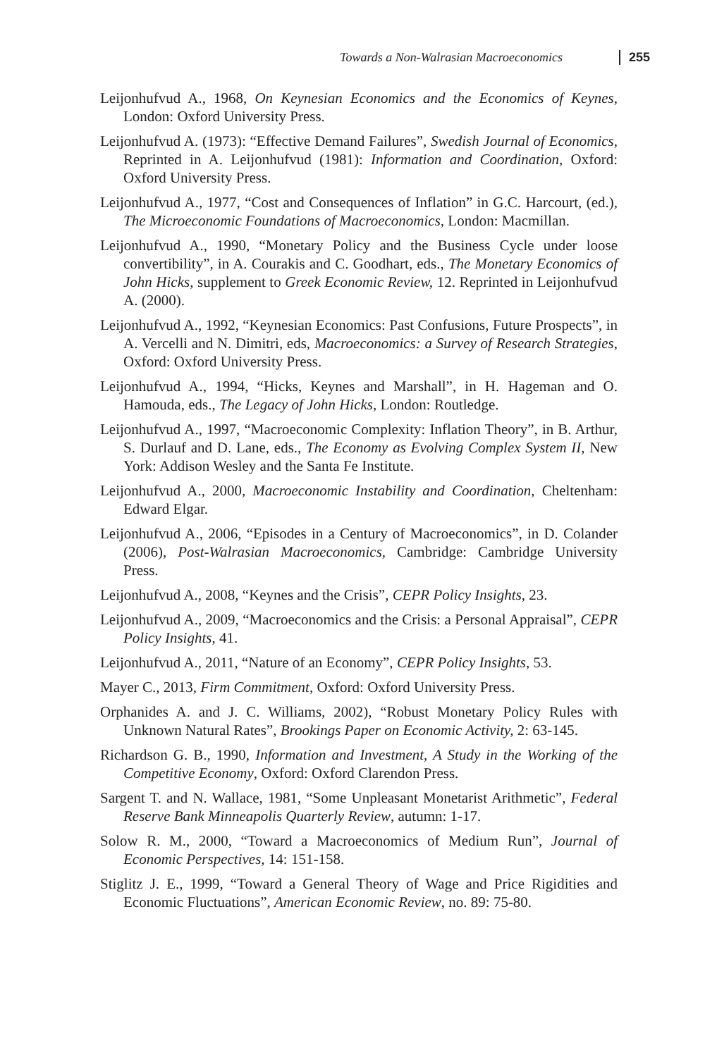Towards a Non-Walrasian Macroeconomics 255
Leijonhufvud A., 1968, On Keynesian Economics and the Economics of Keynes, London: Oxford University Press.
Leijonhufvud A. (1973): “Effective Demand Failures”, Swedish Journal of Economics, Reprinted in A. Leijonhufvud (1981): Information and Coordination, Oxford: Oxford University Press.
Leijonhufvud A., 1977, “Cost and Consequences of Inflation” in G.C. Harcourt, (ed.), The Microeconomic Foundations of Macroeconomics, London: Macmillan.
Leijonhufvud A., 1990, “Monetary Policy and the Business Cycle under loose convertibility”, in A. Courakis and C. Goodhart, eds., The Monetary Economics of John Hicks, supplement to Greek Economic Review, 12. Reprinted in Leijonhufvud A. (2000).
Leijonhufvud A., 1992, “Keynesian Economics: Past Confusions, Future Prospects”, in A. Vercelli and N. Dimitri, eds, Macroeconomics: a Survey of Research Strategies, Oxford: Oxford University Press.
Leijonhufvud A., 1994, “Hicks, Keynes and Marshall”, in H. Hageman and O. Hamouda, eds., The Legacy of John Hicks, London: Routledge.
Leijonhufvud A., 1997, “Macroeconomic Complexity: Inflation Theory”, in B. Arthur, S. Durlauf and D. Lane, eds., The Economy as Evolving Complex System II, New York: Addison Wesley and the Santa Fe Institute.
Leijonhufvud A., 2000, Macroeconomic Instability and Coordination, Cheltenham: Edward Elgar.
Leijonhufvud A., 2006, “Episodes in a Century of Macroeconomics”, in D. Colander (2006), Post-Walrasian Macroeconomics, Cambridge: Cambridge University Press.
Leijonhufvud A., 2008, “Keynes and the Crisis”, CEPR Policy Insights, 23.
Leijonhufvud A., 2009, “Macroeconomics and the Crisis: a Personal Appraisal”, CEPR Policy Insights, 41.
Leijonhufvud A., 2011, “Nature of an Economy”, CEPR Policy Insights, 53.
Mayer C., 2013, Firm Commitment, Oxford: Oxford University Press.
Orphanides A. and J. C. Williams, 2002), “Robust Monetary Policy Rules with Unknown Natural Rates”, Brookings Paper on Economic Activity, 2: 63-145.
Richardson G. B., 1990, Information and Investment, A Study in the Working of the Competitive Economy, Oxford: Oxford Clarendon Press.
Sargent T. and N. Wallace, 1981, “Some Unpleasant Monetarist Arithmetic”, Federal Reserve Bank Minneapolis Quarterly Review, autumn: 1-17.
Solow R. M., 2000, “Toward a Macroeconomics of Medium Run”, Journal of Economic Perspectives, 14: 151-158.
Stiglitz J. E., 1999, “Toward a General Theory of Wage and Price Rigidities and Economic Fluctuations”, American Economic Review, no. 89: 75-80.